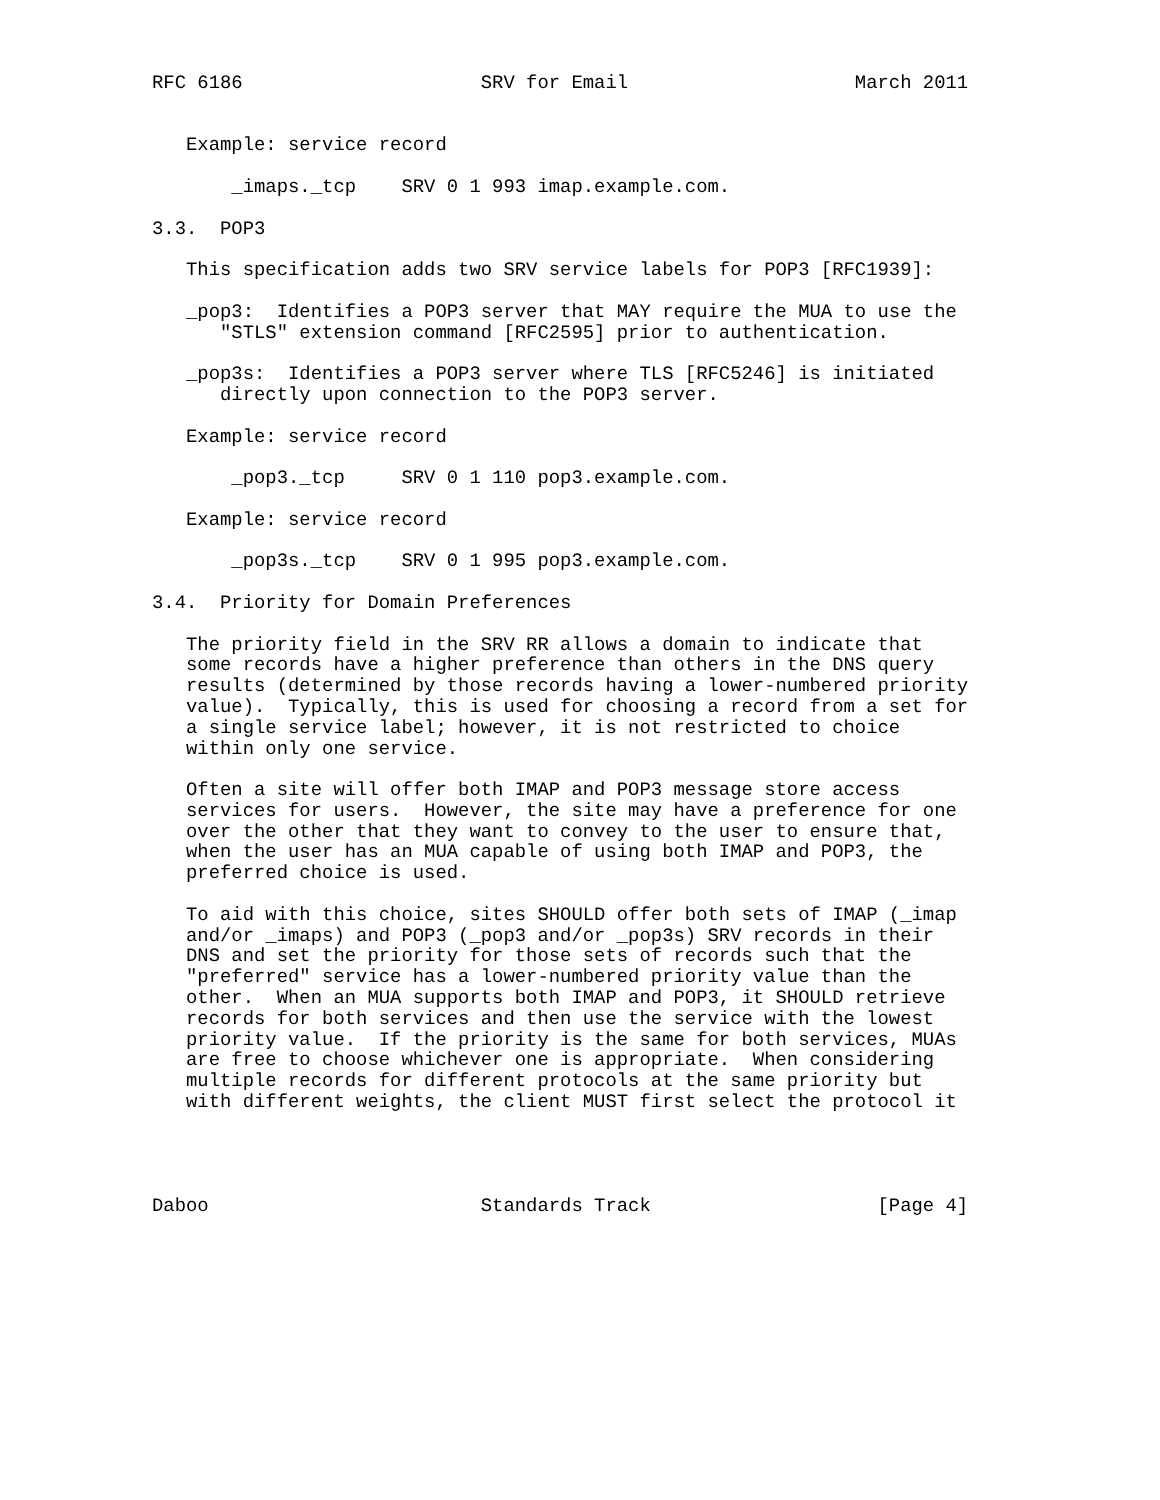RFC 6186                     SRV for Email                    March 2011


   Example: service record

       _imaps._tcp    SRV 0 1 993 imap.example.com.

3.3.  POP3

   This specification adds two SRV service labels for POP3 [RFC1939]:

   _pop3:  Identifies a POP3 server that MAY require the MUA to use the
      "STLS" extension command [RFC2595] prior to authentication.

   _pop3s:  Identifies a POP3 server where TLS [RFC5246] is initiated
      directly upon connection to the POP3 server.

   Example: service record

       _pop3._tcp     SRV 0 1 110 pop3.example.com.

   Example: service record

       _pop3s._tcp    SRV 0 1 995 pop3.example.com.

3.4.  Priority for Domain Preferences

   The priority field in the SRV RR allows a domain to indicate that
   some records have a higher preference than others in the DNS query
   results (determined by those records having a lower-numbered priority
   value).  Typically, this is used for choosing a record from a set for
   a single service label; however, it is not restricted to choice
   within only one service.

   Often a site will offer both IMAP and POP3 message store access
   services for users.  However, the site may have a preference for one
   over the other that they want to convey to the user to ensure that,
   when the user has an MUA capable of using both IMAP and POP3, the
   preferred choice is used.

   To aid with this choice, sites SHOULD offer both sets of IMAP (_imap
   and/or _imaps) and POP3 (_pop3 and/or _pop3s) SRV records in their
   DNS and set the priority for those sets of records such that the
   "preferred" service has a lower-numbered priority value than the
   other.  When an MUA supports both IMAP and POP3, it SHOULD retrieve
   records for both services and then use the service with the lowest
   priority value.  If the priority is the same for both services, MUAs
   are free to choose whichever one is appropriate.  When considering
   multiple records for different protocols at the same priority but
   with different weights, the client MUST first select the protocol it




Daboo                        Standards Track                    [Page 4]